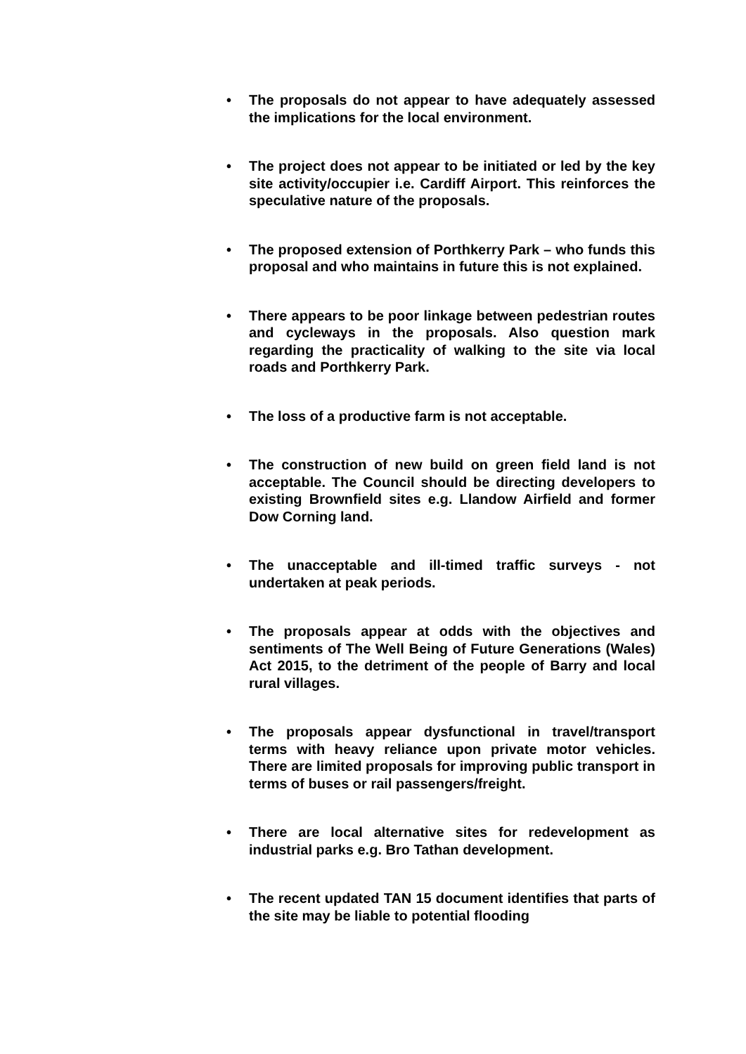• The proposals do not appear to have adequately assessed the implications for the local environment.
• The project does not appear to be initiated or led by the key site activity/occupier i.e. Cardiff Airport. This reinforces the speculative nature of the proposals.
• The proposed extension of Porthkerry Park – who funds this proposal and who maintains in future this is not explained.
• There appears to be poor linkage between pedestrian routes and cycleways in the proposals. Also question mark regarding the practicality of walking to the site via local roads and Porthkerry Park.
• The loss of a productive farm is not acceptable.
• The construction of new build on green field land is not acceptable. The Council should be directing developers to existing Brownfield sites e.g. Llandow Airfield and former Dow Corning land.
• The unacceptable and ill-timed traffic surveys - not undertaken at peak periods.
• The proposals appear at odds with the objectives and sentiments of The Well Being of Future Generations (Wales) Act 2015, to the detriment of the people of Barry and local rural villages.
• The proposals appear dysfunctional in travel/transport terms with heavy reliance upon private motor vehicles. There are limited proposals for improving public transport in terms of buses or rail passengers/freight.
• There are local alternative sites for redevelopment as industrial parks e.g. Bro Tathan development.
• The recent updated TAN 15 document identifies that parts of the site may be liable to potential flooding